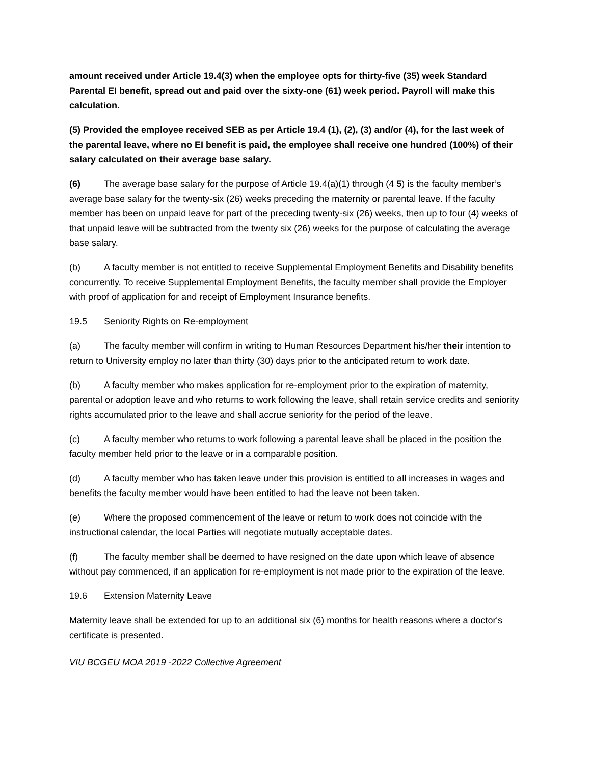amount received under Article 19.4(3) when the employee opts for thirty-five (35) week Standard Parental EI benefit, spread out and paid over the sixty-one (61) week period. Payroll will make this calculation.
(5) Provided the employee received SEB as per Article 19.4 (1), (2), (3) and/or (4), for the last week of the parental leave, where no EI benefit is paid, the employee shall receive one hundred (100%) of their salary calculated on their average base salary.
(6) The average base salary for the purpose of Article 19.4(a)(1) through (4 5) is the faculty member’s average base salary for the twenty-six (26) weeks preceding the maternity or parental leave. If the faculty member has been on unpaid leave for part of the preceding twenty-six (26) weeks, then up to four (4) weeks of that unpaid leave will be subtracted from the twenty six (26) weeks for the purpose of calculating the average base salary.
(b) A faculty member is not entitled to receive Supplemental Employment Benefits and Disability benefits concurrently. To receive Supplemental Employment Benefits, the faculty member shall provide the Employer with proof of application for and receipt of Employment Insurance benefits.
19.5 Seniority Rights on Re-employment
(a) The faculty member will confirm in writing to Human Resources Department his/her their intention to return to University employ no later than thirty (30) days prior to the anticipated return to work date.
(b) A faculty member who makes application for re-employment prior to the expiration of maternity, parental or adoption leave and who returns to work following the leave, shall retain service credits and seniority rights accumulated prior to the leave and shall accrue seniority for the period of the leave.
(c) A faculty member who returns to work following a parental leave shall be placed in the position the faculty member held prior to the leave or in a comparable position.
(d) A faculty member who has taken leave under this provision is entitled to all increases in wages and benefits the faculty member would have been entitled to had the leave not been taken.
(e) Where the proposed commencement of the leave or return to work does not coincide with the instructional calendar, the local Parties will negotiate mutually acceptable dates.
(f) The faculty member shall be deemed to have resigned on the date upon which leave of absence without pay commenced, if an application for re-employment is not made prior to the expiration of the leave.
19.6 Extension Maternity Leave
Maternity leave shall be extended for up to an additional six (6) months for health reasons where a doctor's certificate is presented.
VIU BCGEU MOA 2019 -2022 Collective Agreement